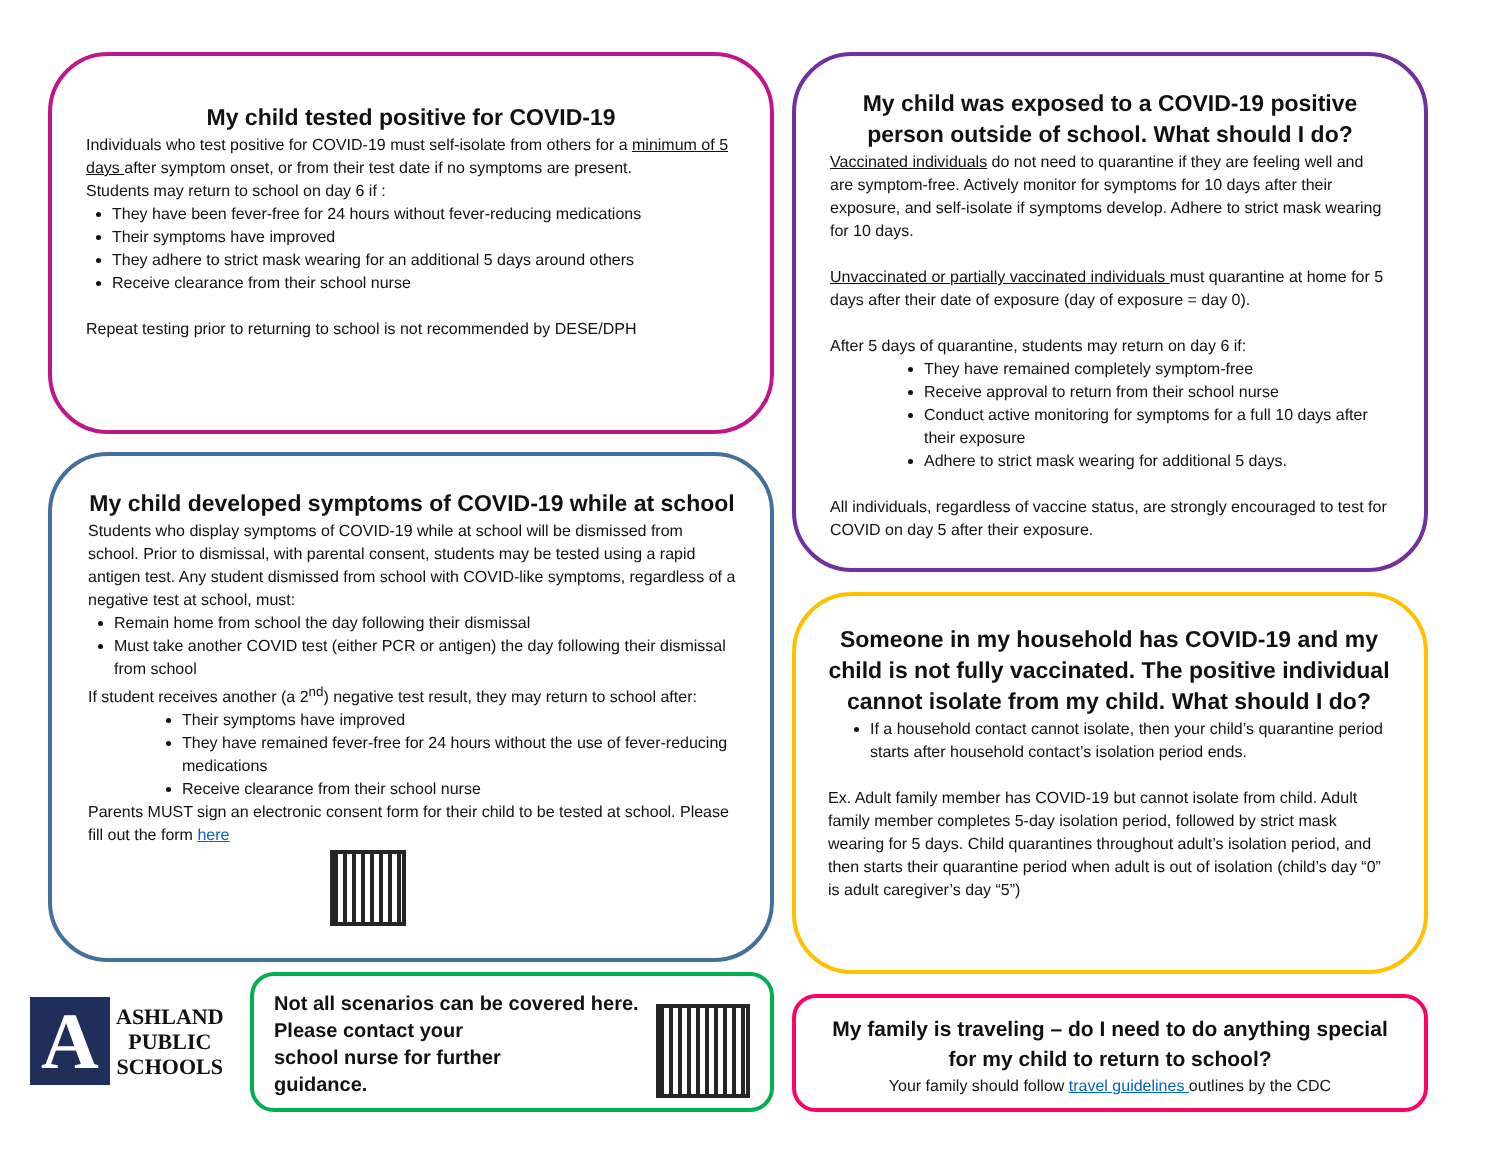My child tested positive for COVID-19
Individuals who test positive for COVID-19 must self-isolate from others for a minimum of 5 days after symptom onset, or from their test date if no symptoms are present.
Students may return to school on day 6 if :
They have been fever-free for 24 hours without fever-reducing medications
Their symptoms have improved
They adhere to strict mask wearing for an additional 5 days around others
Receive clearance from their school nurse
Repeat testing prior to returning to school is not recommended by DESE/DPH
My child was exposed to a COVID-19 positive person outside of school. What should I do?
Vaccinated individuals do not need to quarantine if they are feeling well and are symptom-free. Actively monitor for symptoms for 10 days after their exposure, and self-isolate if symptoms develop. Adhere to strict mask wearing for 10 days.
Unvaccinated or partially vaccinated individuals must quarantine at home for 5 days after their date of exposure (day of exposure = day 0).
After 5 days of quarantine, students may return on day 6 if:
They have remained completely symptom-free
Receive approval to return from their school nurse
Conduct active monitoring for symptoms for a full 10 days after their exposure
Adhere to strict mask wearing for additional 5 days.
All individuals, regardless of vaccine status, are strongly encouraged to test for COVID on day 5 after their exposure.
My child developed symptoms of COVID-19 while at school
Students who display symptoms of COVID-19 while at school will be dismissed from school. Prior to dismissal, with parental consent, students may be tested using a rapid antigen test. Any student dismissed from school with COVID-like symptoms, regardless of a negative test at school, must:
Remain home from school the day following their dismissal
Must take another COVID test (either PCR or antigen) the day following their dismissal from school
If student receives another (a 2<sup>nd</sup>) negative test result, they may return to school after:
Their symptoms have improved
They have remained fever-free for 24 hours without the use of fever-reducing medications
Receive clearance from their school nurse
Parents MUST sign an electronic consent form for their child to be tested at school. Please fill out the form here
Someone in my household has COVID-19 and my child is not fully vaccinated. The positive individual cannot isolate from my child. What should I do?
If a household contact cannot isolate, then your child’s quarantine period starts after household contact’s isolation period ends.
Ex. Adult family member has COVID-19 but cannot isolate from child. Adult family member completes 5-day isolation period, followed by strict mask wearing for 5 days. Child quarantines throughout adult’s isolation period, and then starts their quarantine period when adult is out of isolation (child’s day “0” is adult caregiver’s day “5”)
A
ASHLAND
PUBLIC
SCHOOLS
Not all scenarios can be covered here.
Please contact your
school nurse for further
guidance.
My family is traveling – do I need to do anything special for my child to return to school?
Your family should follow travel guidelines outlines by the CDC